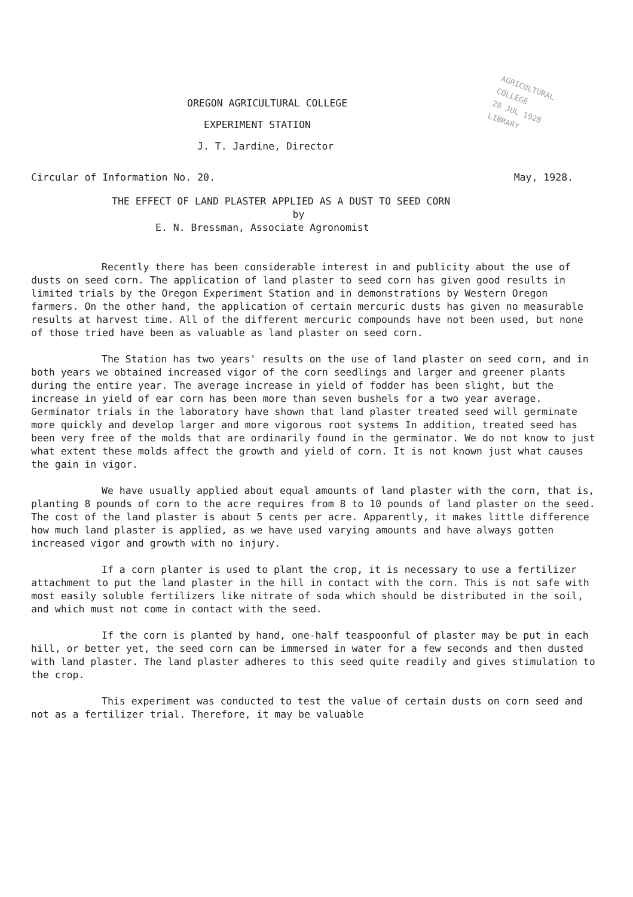AGRICULTURAL COLLEGE
28 JUL 1928
LIBRARY
OREGON AGRICULTURAL COLLEGE
EXPERIMENT STATION
J. T. Jardine, Director
Circular of Information No. 20. May, 1928.
THE EFFECT OF LAND PLASTER APPLIED AS A DUST TO SEED CORN
by
E. N. Bressman, Associate Agronomist
Recently there has been considerable interest in and publicity about the use of dusts on seed corn. The application of land plaster to seed corn has given good results in limited trials by the Oregon Experiment Station and in demonstrations by Western Oregon farmers. On the other hand, the application of certain mercuric dusts has given no measurable results at harvest time. All of the different mercuric compounds have not been used, but none of those tried have been as valuable as land plaster on seed corn.
The Station has two years' results on the use of land plaster on seed corn, and in both years we obtained increased vigor of the corn seedlings and larger and greener plants during the entire year. The average increase in yield of fodder has been slight, but the increase in yield of ear corn has been more than seven bushels for a two year average. Germinator trials in the laboratory have shown that land plaster treated seed will germinate more quickly and develop larger and more vigorous root systems In addition, treated seed has been very free of the molds that are ordinarily found in the germinator. We do not know to just what extent these molds affect the growth and yield of corn. It is not known just what causes the gain in vigor.
We have usually applied about equal amounts of land plaster with the corn, that is, planting 8 pounds of corn to the acre requires from 8 to 10 pounds of land plaster on the seed. The cost of the land plaster is about 5 cents per acre. Apparently, it makes little difference how much land plaster is applied, as we have used varying amounts and have always gotten increased vigor and growth with no injury.
If a corn planter is used to plant the crop, it is necessary to use a fertilizer attachment to put the land plaster in the hill in contact with the corn. This is not safe with most easily soluble fertilizers like nitrate of soda which should be distributed in the soil, and which must not come in contact with the seed.
If the corn is planted by hand, one-half teaspoonful of plaster may be put in each hill, or better yet, the seed corn can be immersed in water for a few seconds and then dusted with land plaster. The land plaster adheres to this seed quite readily and gives stimulation to the crop.
This experiment was conducted to test the value of certain dusts on corn seed and not as a fertilizer trial. Therefore, it may be valuable